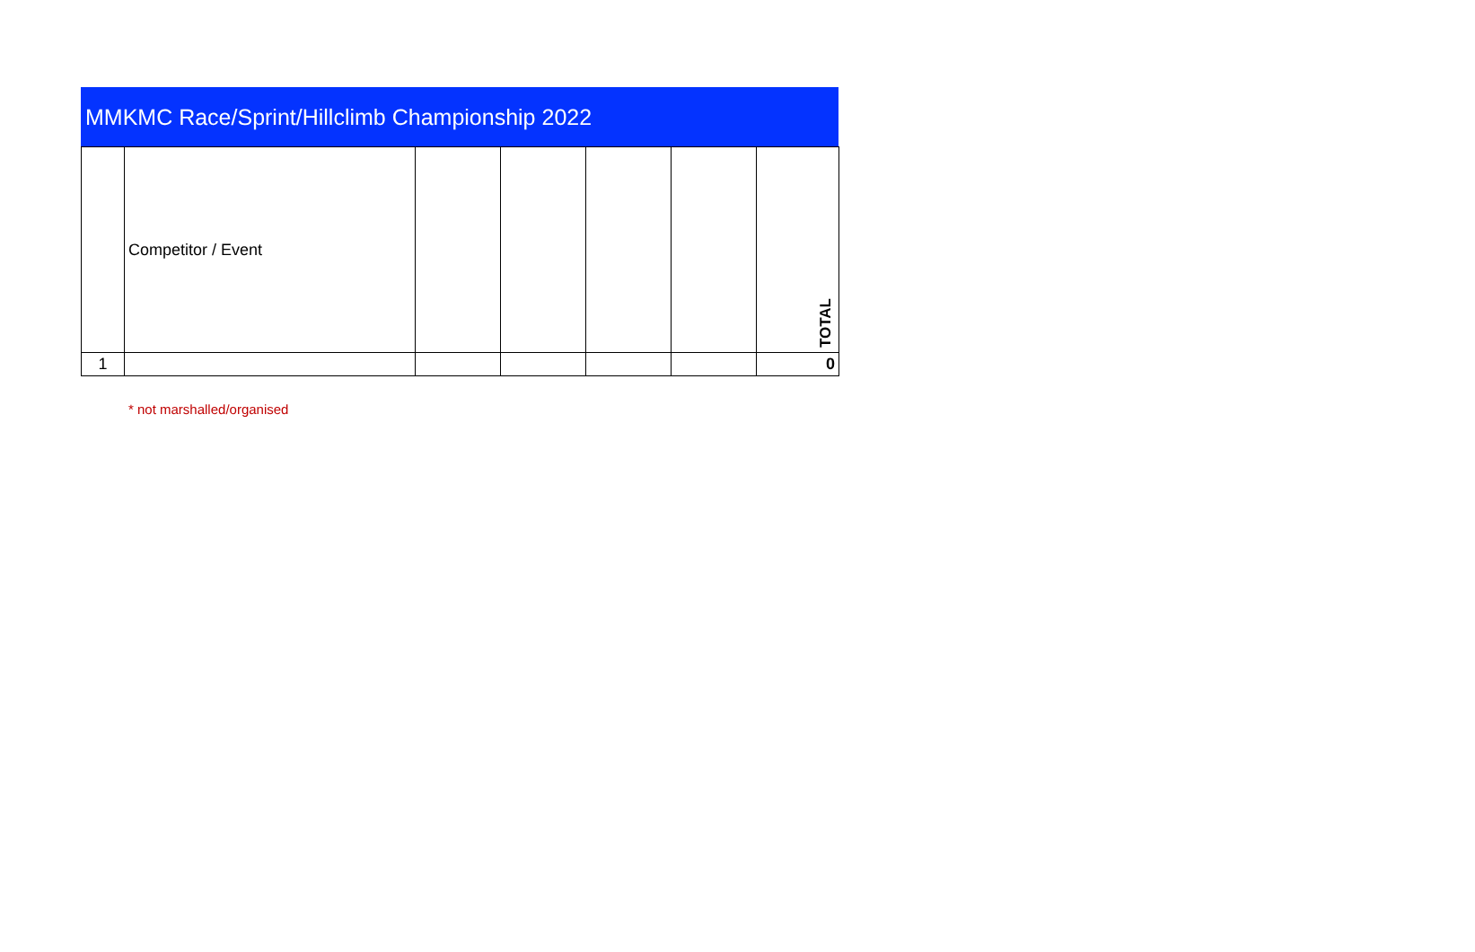MMKMC Race/Sprint/Hillclimb Championship 2022
| | Competitor / Event | | | | | TOTAL |
| 1 | | | | | | 0 |
* not marshalled/organised